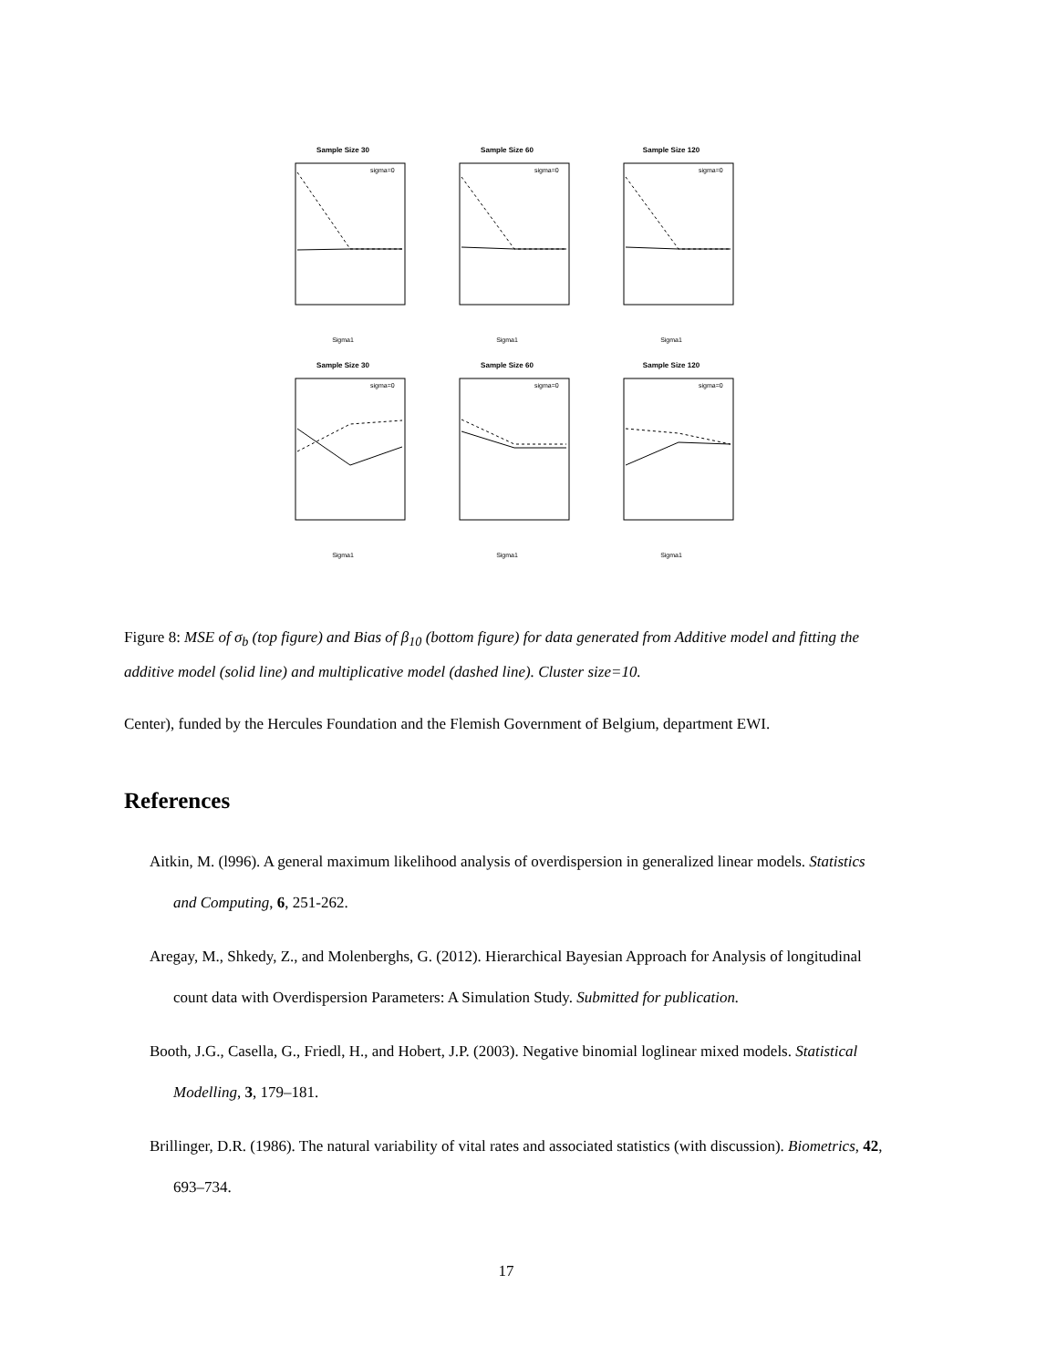Sample Size 30
sigma=0
Sigma1
Sample Size 60
sigma=0
Sigma1
Sample Size 120
sigma=0
Sigma1
Sample Size 30
sigma=0
Sigma1
Sample Size 60
sigma=0
Sigma1
Sample Size 120
sigma=0
Sigma1
Figure 8: MSE of σ<sub>b</sub> (top figure) and Bias of β<sub>10</sub> (bottom figure) for data generated from Additive model and fitting the additive model (solid line) and multiplicative model (dashed line). Cluster size=10.
Center), funded by the Hercules Foundation and the Flemish Government of Belgium, department EWI.
References
Aitkin, M. (l996). A general maximum likelihood analysis of overdispersion in generalized linear models. Statistics and Computing, 6, 251-262.
Aregay, M., Shkedy, Z., and Molenberghs, G. (2012). Hierarchical Bayesian Approach for Analysis of longitudinal count data with Overdispersion Parameters: A Simulation Study. Submitted for publication.
Booth, J.G., Casella, G., Friedl, H., and Hobert, J.P. (2003). Negative binomial loglinear mixed models. Statistical Modelling, 3, 179–181.
Brillinger, D.R. (1986). The natural variability of vital rates and associated statistics (with discussion). Biometrics, 42, 693–734.
17